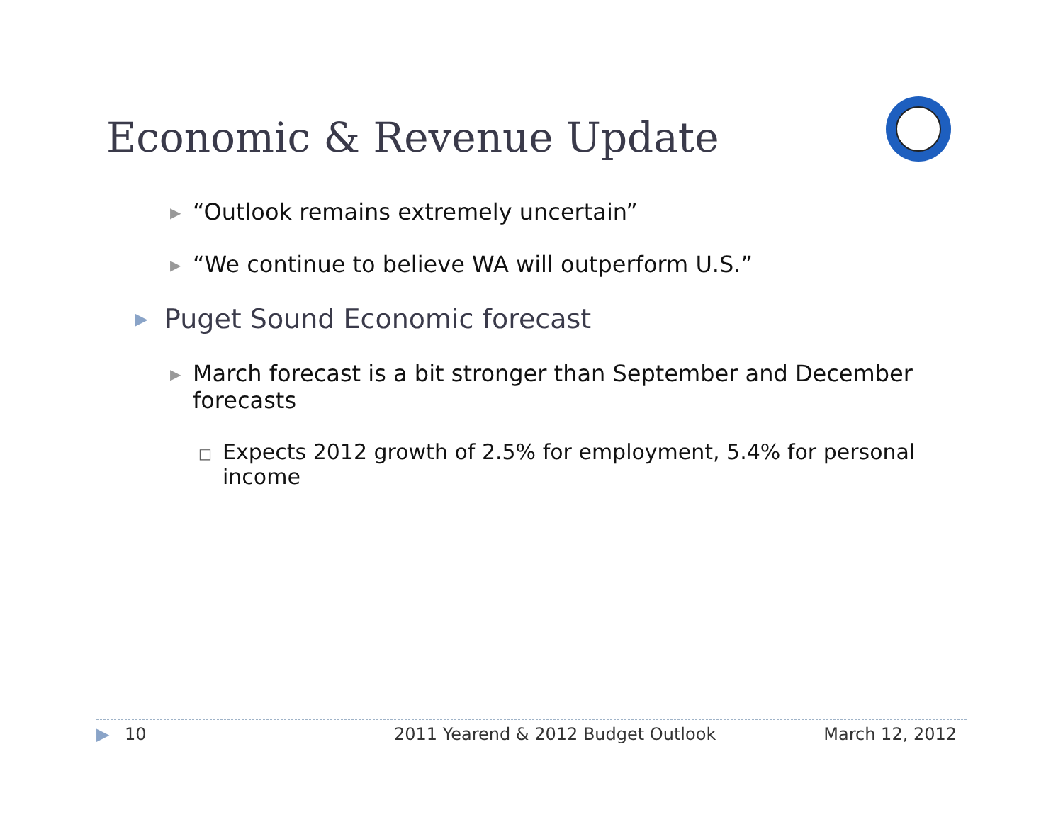Economic & Revenue Update
▶ “Outlook remains extremely uncertain”
▶ “We continue to believe WA will outperform U.S.”
▶ Puget Sound Economic forecast
▶ March forecast is a bit stronger than September and December forecasts
□ Expects 2012 growth of 2.5% for employment, 5.4% for personal income
▶ 10 2011 Yearend & 2012 Budget Outlook March 12, 2012